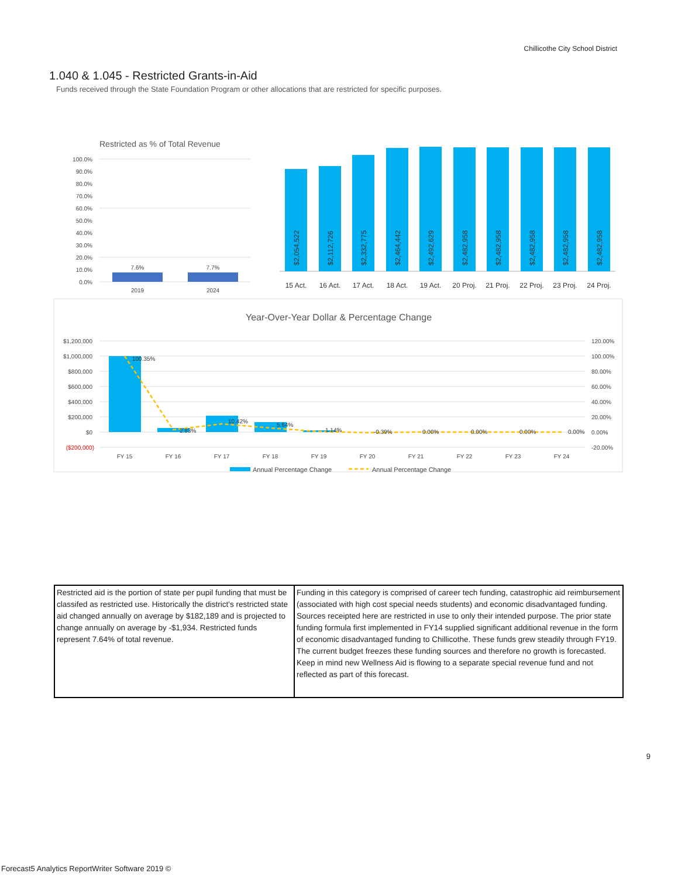Chillicothe City School District
1.040 & 1.045 - Restricted Grants-in-Aid
Funds received through the State Foundation Program or other allocations that are restricted for specific purposes.
Restricted as % of Total Revenue
100.0%
90.0%
80.0%
70.0%
60.0%
50.0%
40.0%
30.0%
20.0%
10.0%
0.0%
7.6%
7.7%
2019
2024
$2,054,522
$2,112,726
$2,332,775
$2,464,442
$2,492,629
$2,482,958
$2,482,958
$2,482,958
$2,482,958
$2,482,958
15 Act.
16 Act.
17 Act.
18 Act.
19 Act.
20 Proj.
21 Proj.
22 Proj.
23 Proj.
24 Proj.
Year-Over-Year Dollar & Percentage Change
$1,200,000
$1,000,000
$800,000
$600,000
$400,000
$200,000
$0
($200,000)
120.00%
100.00%
80.00%
60.00%
40.00%
20.00%
0.00%
-20.00%
100.35%
2.83%
10.42%
5.64%
1.14%
-0.39%
0.00%
0.00%
0.00%
0.00%
FY 15
FY 16
FY 17
FY 18
FY 19
FY 20
FY 21
FY 22
FY 23
FY 24
Annual Percentage Change
Annual Percentage Change
| Restricted aid is the portion of state per pupil funding that must be classifed as restricted use. Historically the district's restricted state aid changed annually on average by $182,189 and is projected to change annually on average by -$1,934. Restricted funds represent 7.64% of total revenue. | Funding in this category is comprised of career tech funding, catastrophic aid reimbursement (associated with high cost special needs students) and economic disadvantaged funding. Sources receipted here are restricted in use to only their intended purpose. The prior state funding formula first implemented in FY14 supplied significant additional revenue in the form of economic disadvantaged funding to Chillicothe. These funds grew steadily through FY19. The current budget freezes these funding sources and therefore no growth is forecasted. Keep in mind new Wellness Aid is flowing to a separate special revenue fund and not reflected as part of this forecast. |
9
Forecast5 Analytics ReportWriter Software 2019 ©